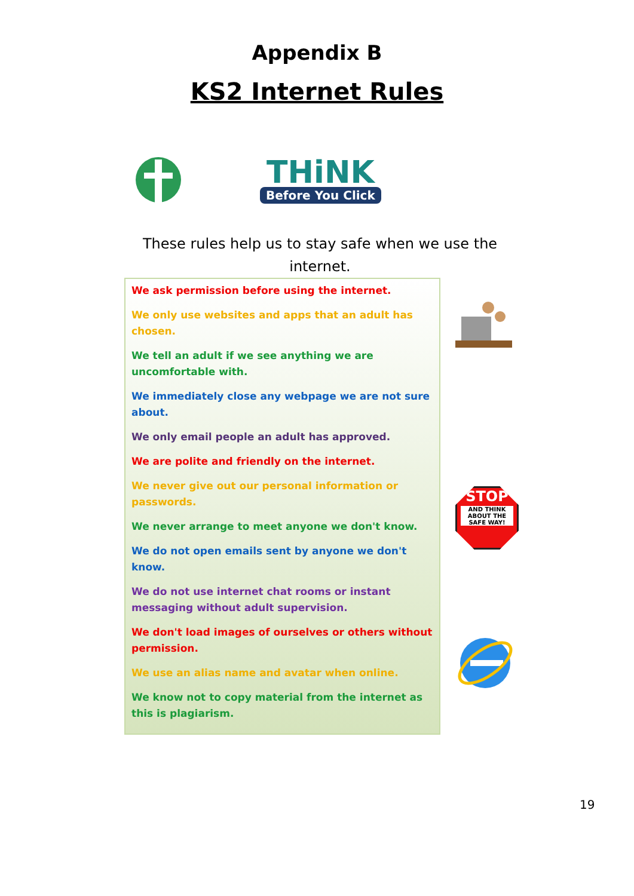Appendix B
KS2 Internet Rules
THiNK
Before You Click
These rules help us to stay safe when we use the internet.
We ask permission before using the internet.
We only use websites and apps that an adult has chosen.
We tell an adult if we see anything we are uncomfortable with.
We immediately close any webpage we are not sure about.
We only email people an adult has approved.
We are polite and friendly on the internet.
We never give out our personal information or passwords.
We never arrange to meet anyone we don't know.
We do not open emails sent by anyone we don't know.
We do not use internet chat rooms or instant messaging without adult supervision.
We don't load images of ourselves or others without permission.
We use an alias name and avatar when online.
We know not to copy material from the internet as this is plagiarism.
STOP
AND THINK ABOUT THE SAFE WAY!
19